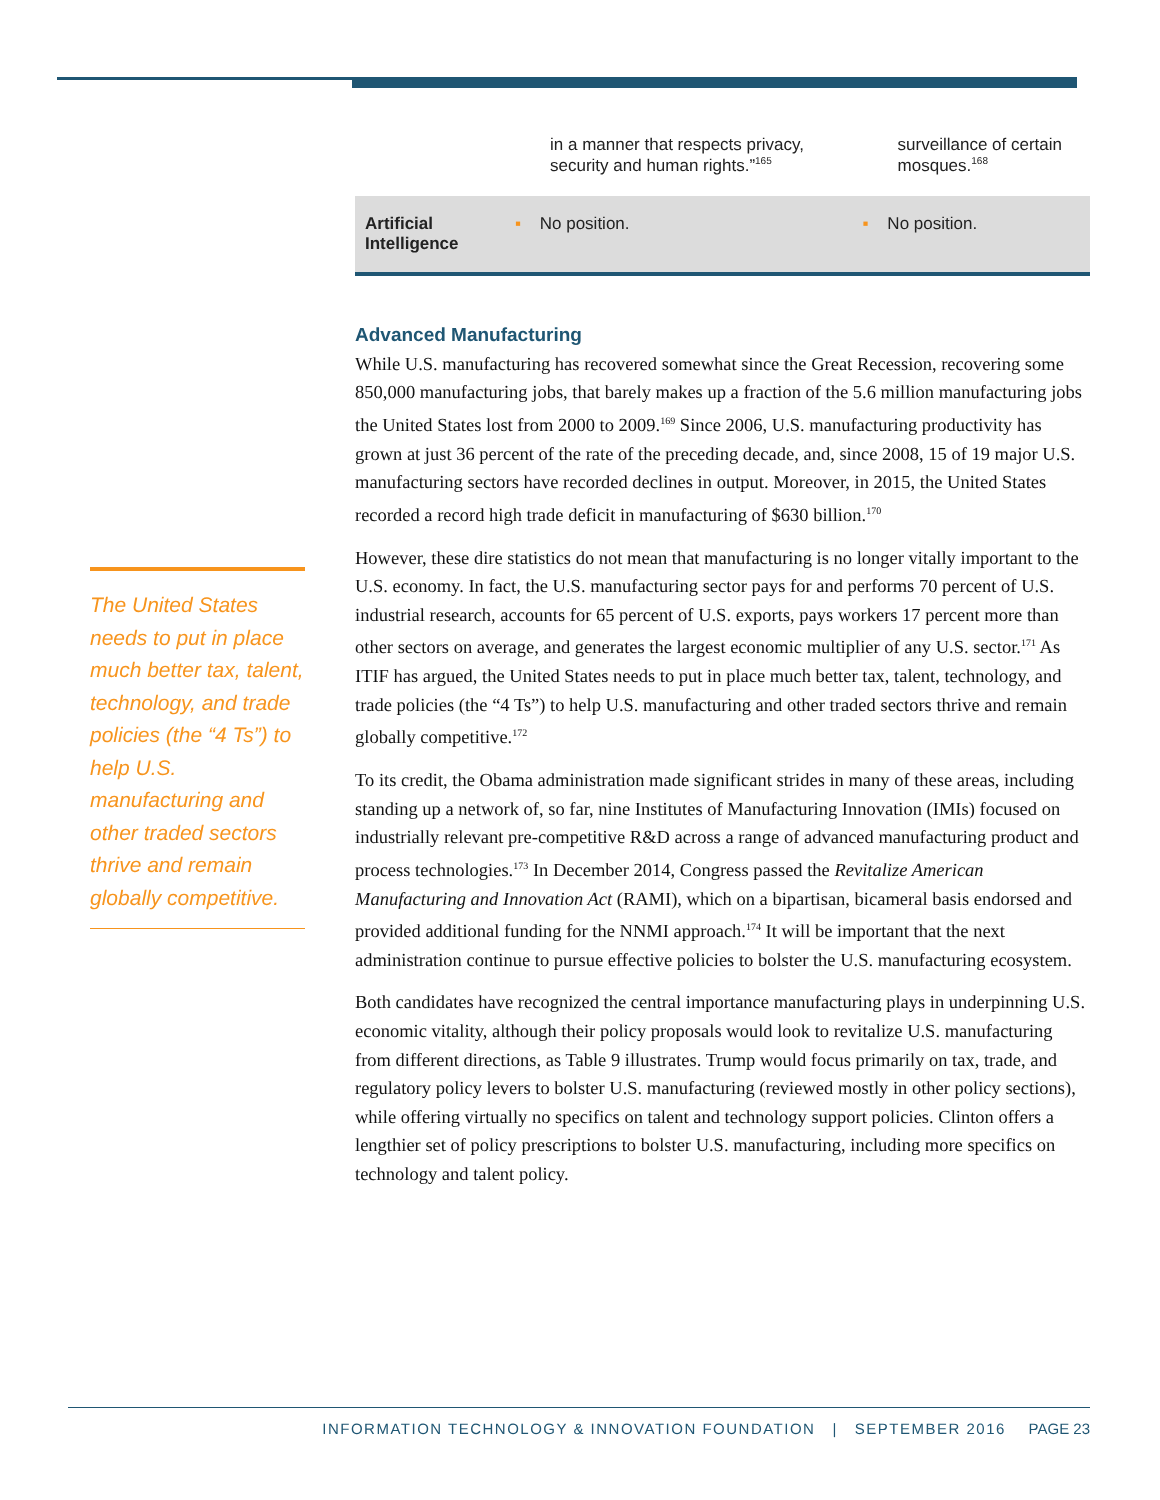The United States needs to put in place much better tax, talent, technology, and trade policies (the “4 Ts”) to help U.S. manufacturing and other traded sectors thrive and remain globally competitive.
| | in a manner that respects privacy, security and human rights.”<sup>165</sup> | surveillance of certain mosques.<sup>168</sup> |
| Artificial Intelligence | ▪ No position. | ▪ No position. |
Advanced Manufacturing
While U.S. manufacturing has recovered somewhat since the Great Recession, recovering some 850,000 manufacturing jobs, that barely makes up a fraction of the 5.6 million manufacturing jobs the United States lost from 2000 to 2009.<sup>169</sup> Since 2006, U.S. manufacturing productivity has grown at just 36 percent of the rate of the preceding decade, and, since 2008, 15 of 19 major U.S. manufacturing sectors have recorded declines in output. Moreover, in 2015, the United States recorded a record high trade deficit in manufacturing of $630 billion.<sup>170</sup>
However, these dire statistics do not mean that manufacturing is no longer vitally important to the U.S. economy. In fact, the U.S. manufacturing sector pays for and performs 70 percent of U.S. industrial research, accounts for 65 percent of U.S. exports, pays workers 17 percent more than other sectors on average, and generates the largest economic multiplier of any U.S. sector.<sup>171</sup> As ITIF has argued, the United States needs to put in place much better tax, talent, technology, and trade policies (the “4 Ts”) to help U.S. manufacturing and other traded sectors thrive and remain globally competitive.<sup>172</sup>
To its credit, the Obama administration made significant strides in many of these areas, including standing up a network of, so far, nine Institutes of Manufacturing Innovation (IMIs) focused on industrially relevant pre-competitive R&D across a range of advanced manufacturing product and process technologies.<sup>173</sup> In December 2014, Congress passed the Revitalize American Manufacturing and Innovation Act (RAMI), which on a bipartisan, bicameral basis endorsed and provided additional funding for the NNMI approach.<sup>174</sup> It will be important that the next administration continue to pursue effective policies to bolster the U.S. manufacturing ecosystem.
Both candidates have recognized the central importance manufacturing plays in underpinning U.S. economic vitality, although their policy proposals would look to revitalize U.S. manufacturing from different directions, as Table 9 illustrates. Trump would focus primarily on tax, trade, and regulatory policy levers to bolster U.S. manufacturing (reviewed mostly in other policy sections), while offering virtually no specifics on talent and technology support policies. Clinton offers a lengthier set of policy prescriptions to bolster U.S. manufacturing, including more specifics on technology and talent policy.
INFORMATION TECHNOLOGY & INNOVATION FOUNDATION | SEPTEMBER 2016 PAGE 23